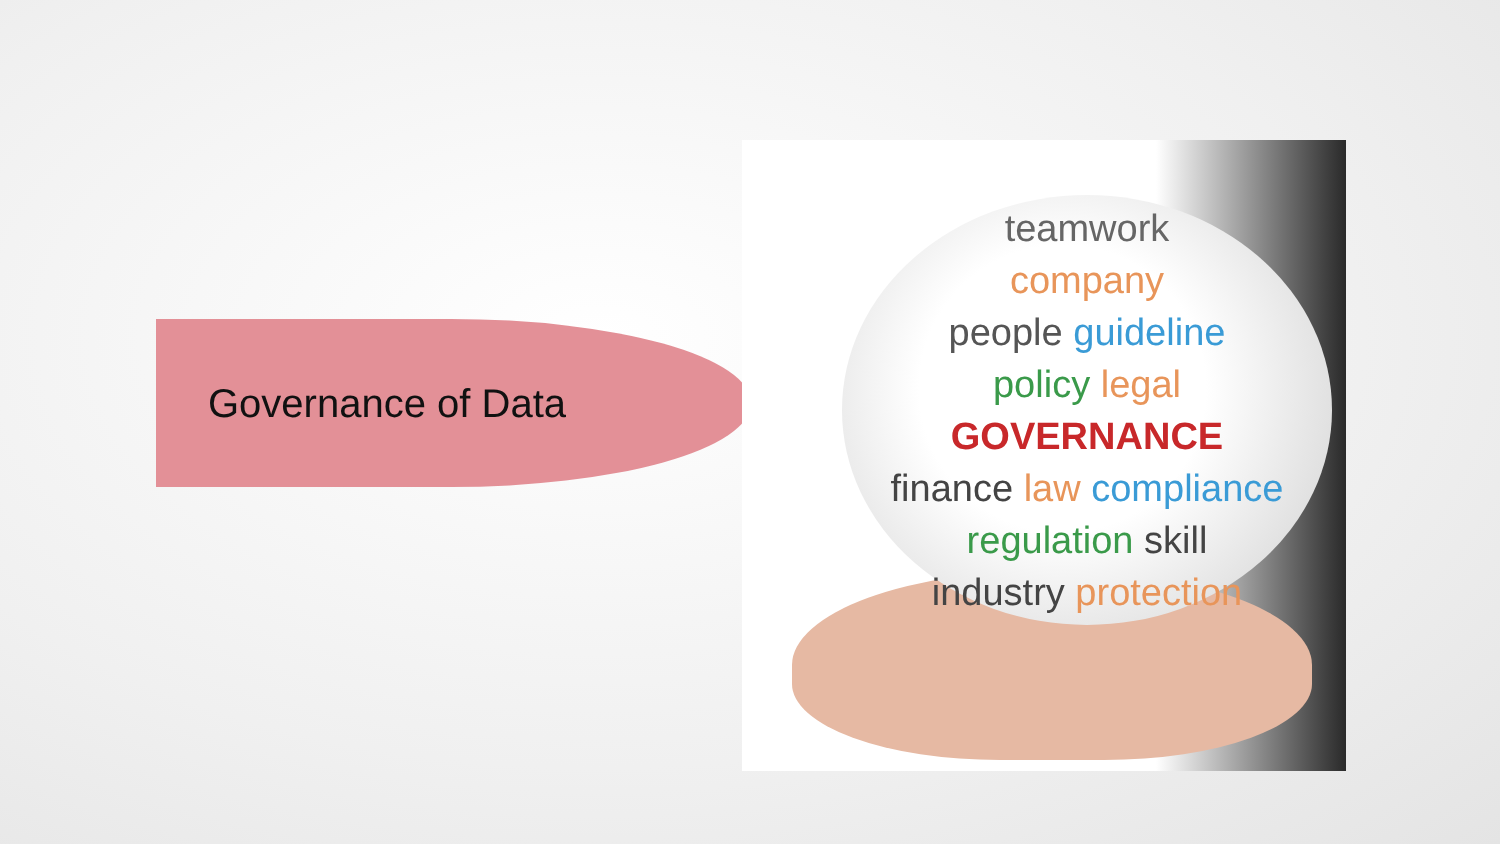Governance of Data
teamwork
company
people guideline
policy legal
GOVERNANCE
finance law compliance
regulation skill
industry protection